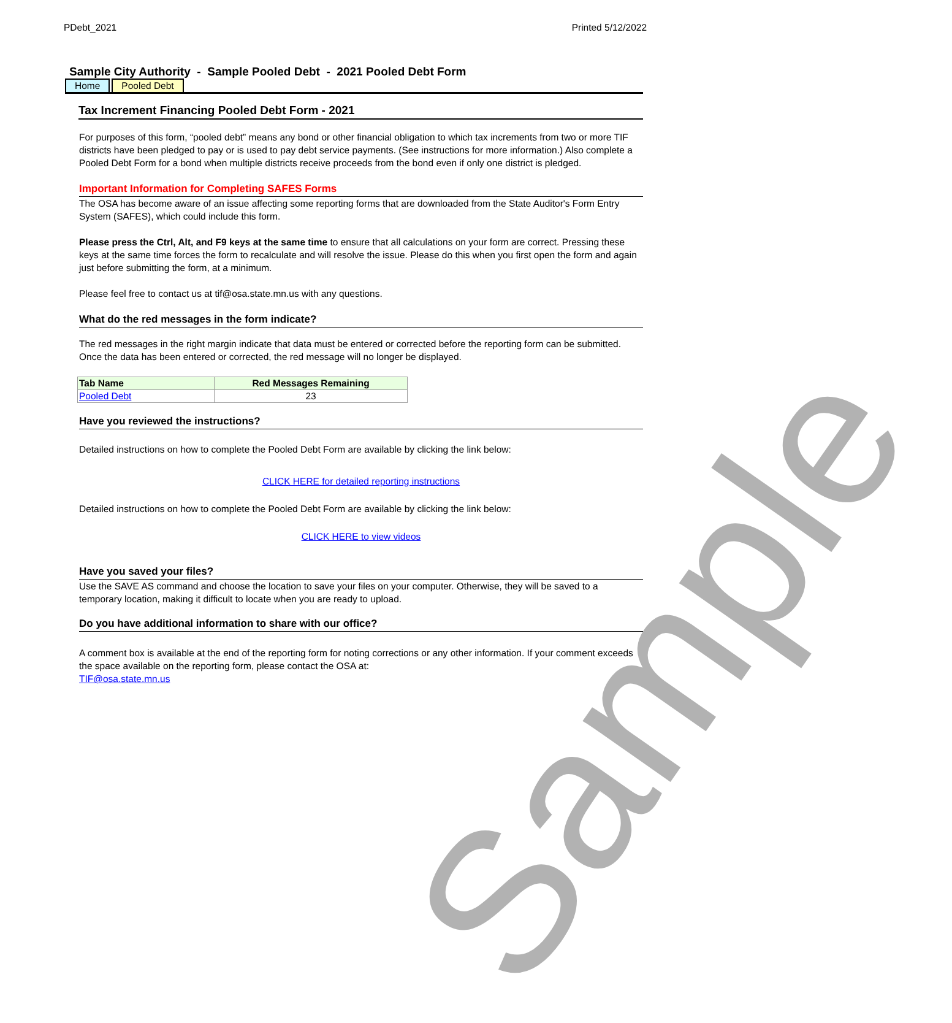PDebt_2021 Printed 5/12/2022
Sample City Authority - Sample Pooled Debt - 2021 Pooled Debt Form
Home Pooled Debt
Tax Increment Financing Pooled Debt Form - 2021
For purposes of this form, “pooled debt” means any bond or other financial obligation to which tax increments from two or more TIF districts have been pledged to pay or is used to pay debt service payments. (See instructions for more information.) Also complete a Pooled Debt Form for a bond when multiple districts receive proceeds from the bond even if only one district is pledged.
Important Information for Completing SAFES Forms
The OSA has become aware of an issue affecting some reporting forms that are downloaded from the State Auditor's Form Entry System (SAFES), which could include this form.
Please press the Ctrl, Alt, and F9 keys at the same time to ensure that all calculations on your form are correct. Pressing these keys at the same time forces the form to recalculate and will resolve the issue. Please do this when you first open the form and again just before submitting the form, at a minimum.
Please feel free to contact us at tif@osa.state.mn.us with any questions.
What do the red messages in the form indicate?
The red messages in the right margin indicate that data must be entered or corrected before the reporting form can be submitted. Once the data has been entered or corrected, the red message will no longer be displayed.
| Tab Name | Red Messages Remaining |
| --- | --- |
| Pooled Debt | 23 |
Have you reviewed the instructions?
Detailed instructions on how to complete the Pooled Debt Form are available by clicking the link below:
CLICK HERE for detailed reporting instructions
Detailed instructions on how to complete the Pooled Debt Form are available by clicking the link below:
CLICK HERE to view videos
Have you saved your files?
Use the SAVE AS command and choose the location to save your files on your computer. Otherwise, they will be saved to a temporary location, making it difficult to locate when you are ready to upload.
Do you have additional information to share with our office?
A comment box is available at the end of the reporting form for noting corrections or any other information. If your comment exceeds the space available on the reporting form, please contact the OSA at:
TIF@osa.state.mn.us
Sample